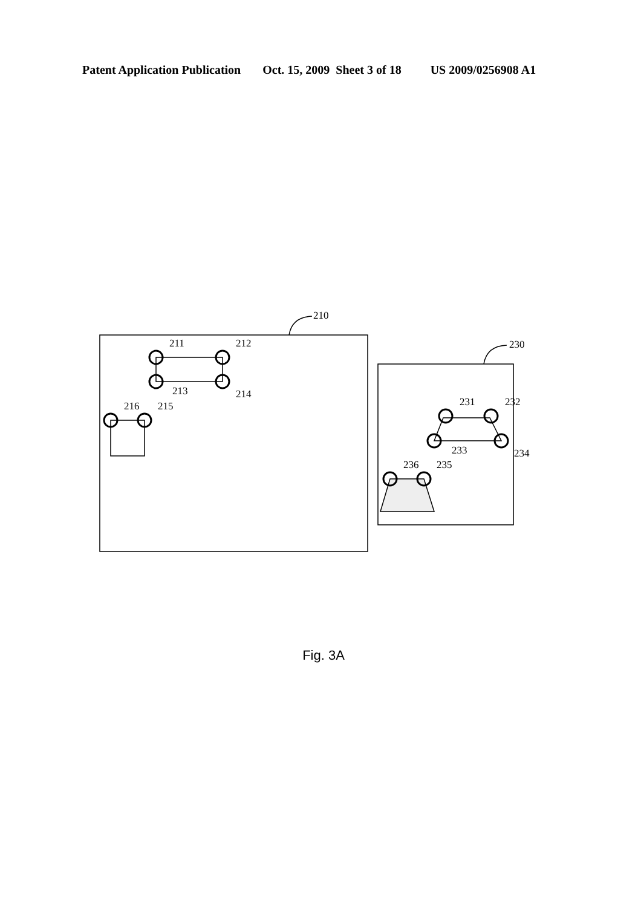Patent Application Publication Oct. 15, 2009 Sheet 3 of 18 US 2009/0256908 A1
210
230
211
212
213
214
216
215
231
232
233
234
236
235
Fig. 3A